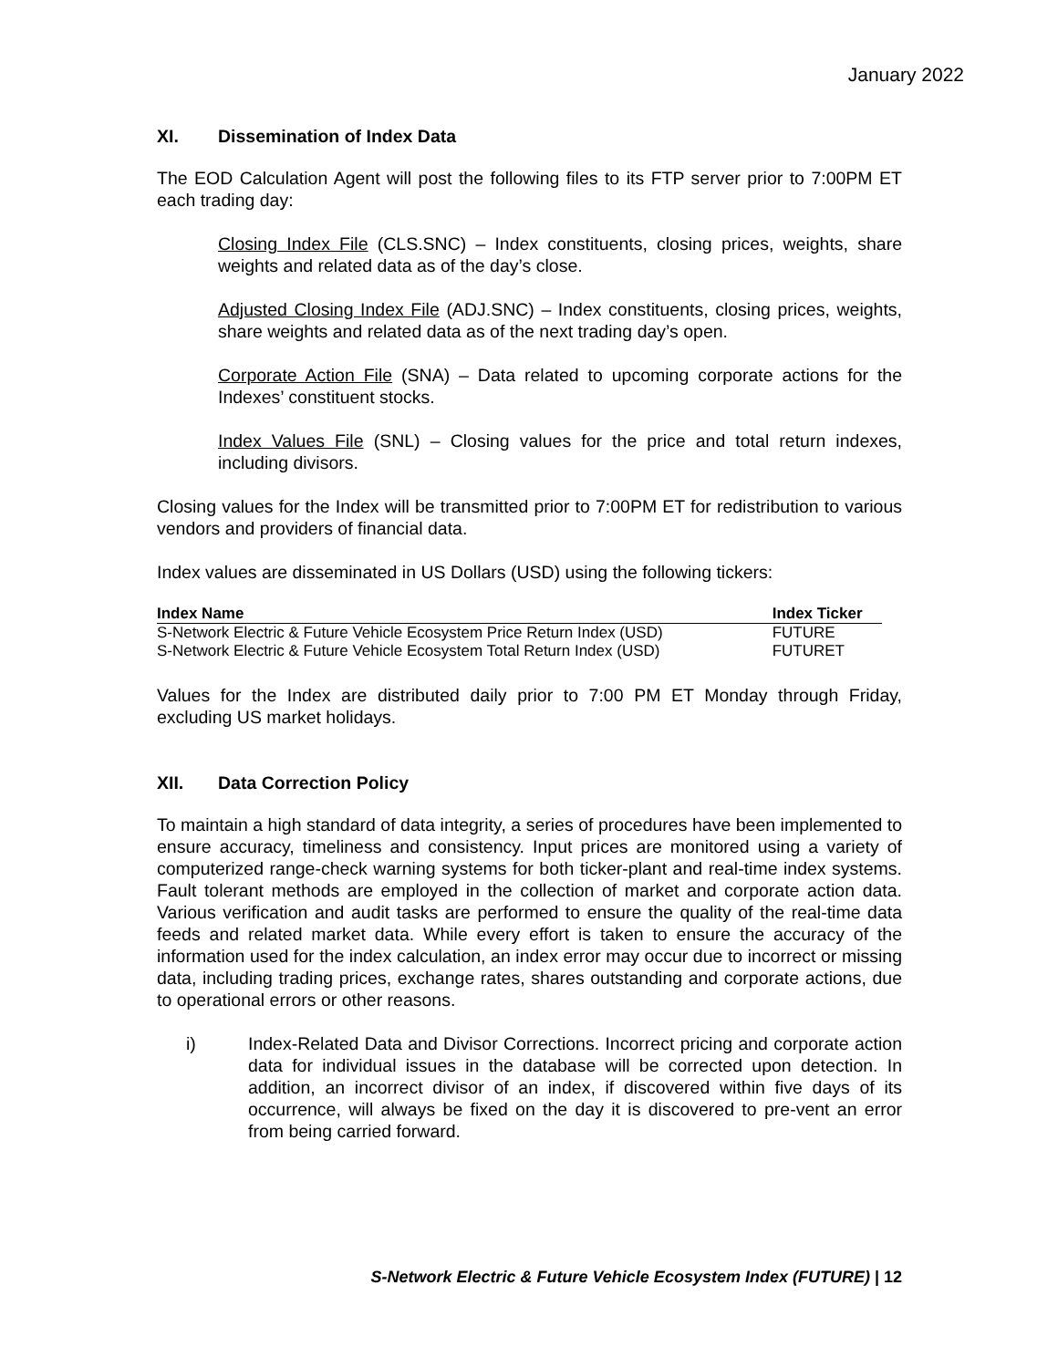January 2022
XI. Dissemination of Index Data
The EOD Calculation Agent will post the following files to its FTP server prior to 7:00PM ET each trading day:
Closing Index File (CLS.SNC) – Index constituents, closing prices, weights, share weights and related data as of the day’s close.
Adjusted Closing Index File (ADJ.SNC) – Index constituents, closing prices, weights, share weights and related data as of the next trading day’s open.
Corporate Action File (SNA) – Data related to upcoming corporate actions for the Indexes’ constituent stocks.
Index Values File (SNL) – Closing values for the price and total return indexes, including divisors.
Closing values for the Index will be transmitted prior to 7:00PM ET for redistribution to various vendors and providers of financial data.
Index values are disseminated in US Dollars (USD) using the following tickers:
| Index Name | Index Ticker |
| --- | --- |
| S-Network Electric & Future Vehicle Ecosystem Price Return Index (USD) | FUTURE |
| S-Network Electric & Future Vehicle Ecosystem Total Return Index (USD) | FUTURET |
Values for the Index are distributed daily prior to 7:00 PM ET Monday through Friday, excluding US market holidays.
XII. Data Correction Policy
To maintain a high standard of data integrity, a series of procedures have been implemented to ensure accuracy, timeliness and consistency. Input prices are monitored using a variety of computerized range-check warning systems for both ticker-plant and real-time index systems. Fault tolerant methods are employed in the collection of market and corporate action data. Various verification and audit tasks are performed to ensure the quality of the real-time data feeds and related market data. While every effort is taken to ensure the accuracy of the information used for the index calculation, an index error may occur due to incorrect or missing data, including trading prices, exchange rates, shares outstanding and corporate actions, due to operational errors or other reasons.
i) Index-Related Data and Divisor Corrections. Incorrect pricing and corporate action data for individual issues in the database will be corrected upon detection. In addition, an incorrect divisor of an index, if discovered within five days of its occurrence, will always be fixed on the day it is discovered to pre-vent an error from being carried forward.
S-Network Electric & Future Vehicle Ecosystem Index (FUTURE) | 12